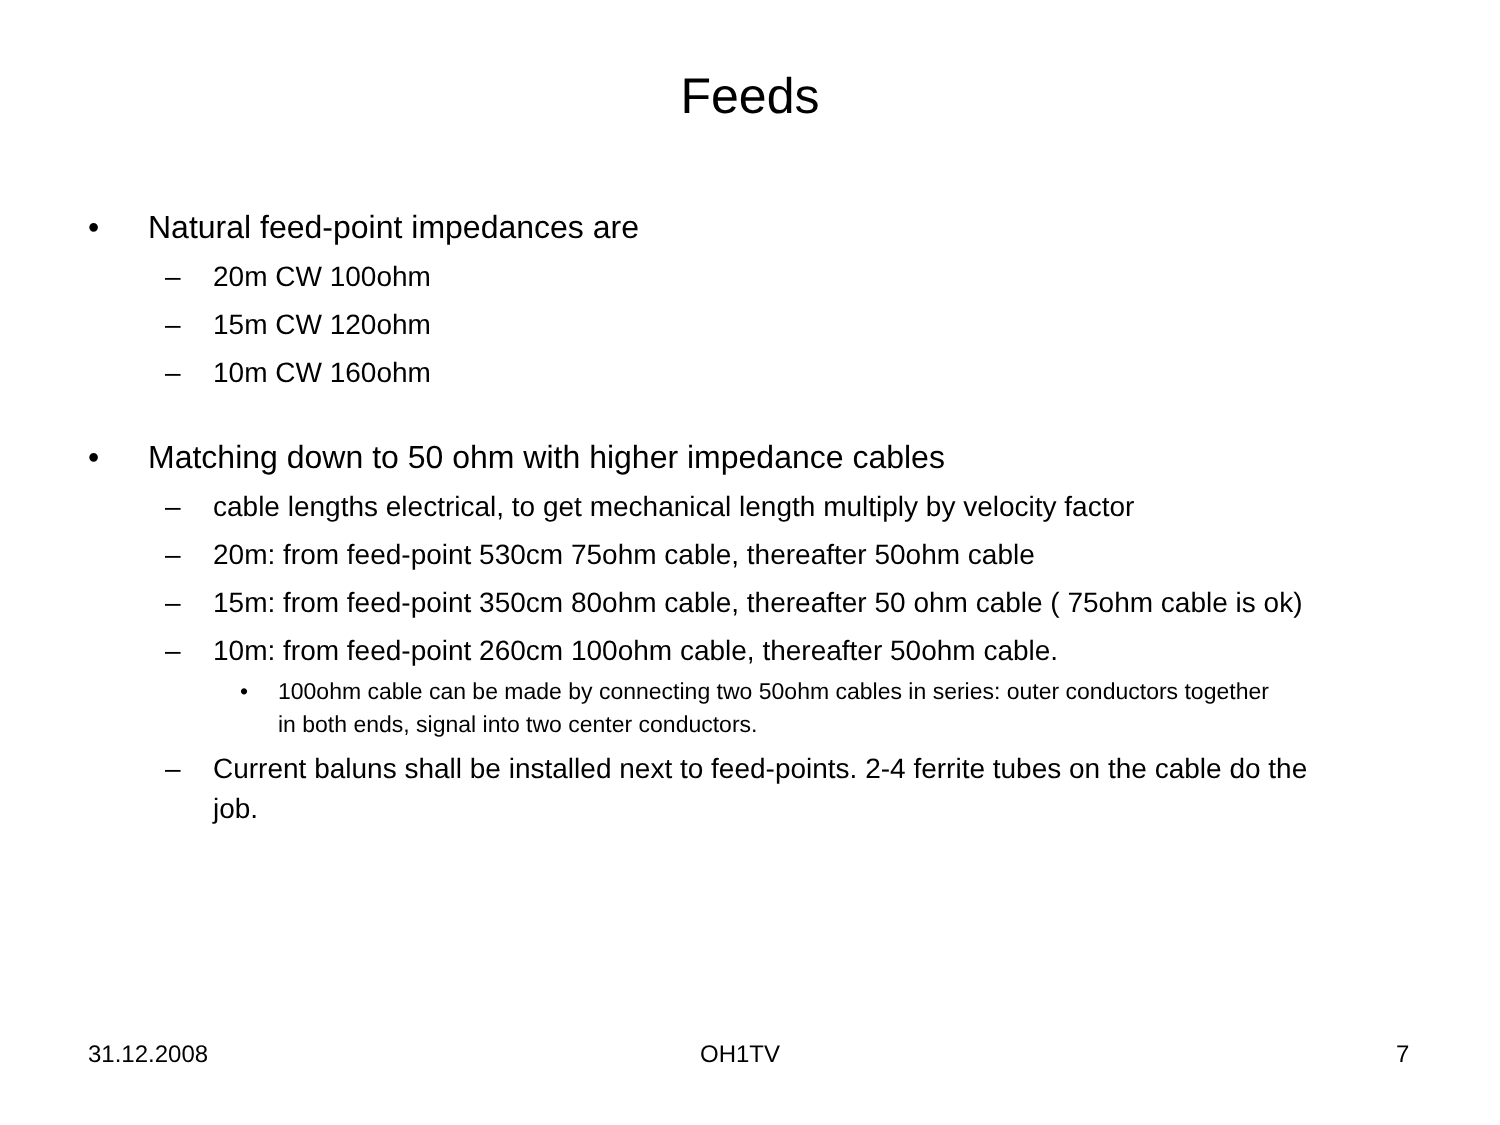Feeds
• Natural feed-point impedances are
– 20m CW 100ohm
– 15m CW 120ohm
– 10m CW 160ohm
• Matching down to 50 ohm with higher impedance cables
– cable lengths electrical, to get mechanical length multiply by velocity factor
– 20m: from feed-point 530cm 75ohm cable, thereafter 50ohm cable
– 15m: from feed-point 350cm 80ohm cable, thereafter 50 ohm cable ( 75ohm cable is ok)
– 10m: from feed-point 260cm 100ohm cable, thereafter 50ohm cable.
• 100ohm cable can be made by connecting two 50ohm cables in series: outer conductors together in both ends, signal into two center conductors.
– Current baluns shall be installed next to feed-points. 2-4 ferrite tubes on the cable do the job.
31.12.2008 OH1TV 7